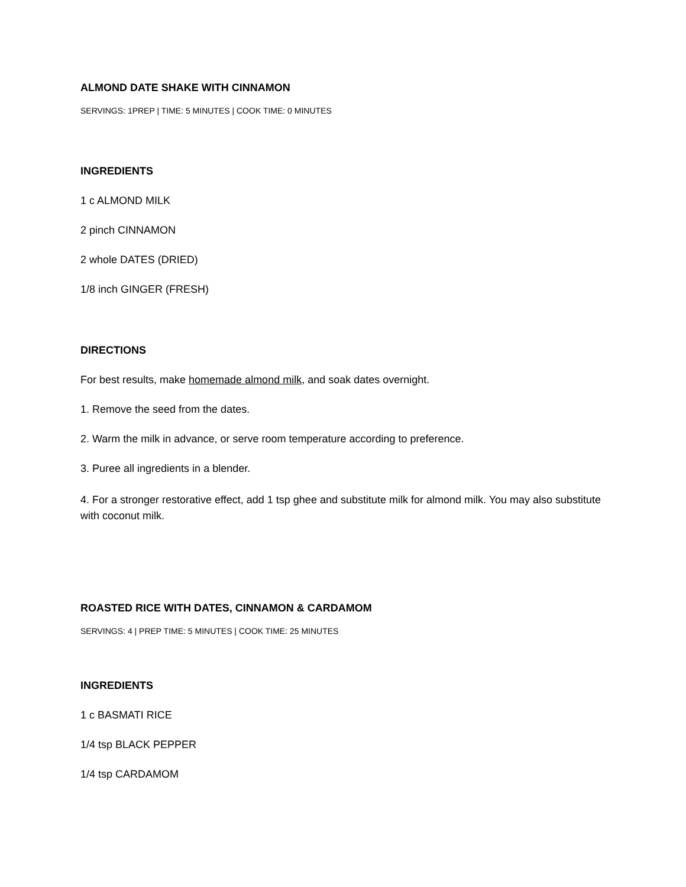ALMOND DATE SHAKE WITH CINNAMON
SERVINGS: 1PREP | TIME: 5 MINUTES | COOK TIME: 0 MINUTES
INGREDIENTS
1 c ALMOND MILK
2 pinch CINNAMON
2 whole DATES (DRIED)
1/8 inch GINGER (FRESH)
DIRECTIONS
For best results, make homemade almond milk, and soak dates overnight.
1. Remove the seed from the dates.
2. Warm the milk in advance, or serve room temperature according to preference.
3. Puree all ingredients in a blender.
4. For a stronger restorative effect, add 1 tsp ghee and substitute milk for almond milk. You may also substitute with coconut milk.
ROASTED RICE WITH DATES, CINNAMON & CARDAMOM
SERVINGS: 4 | PREP TIME: 5 MINUTES | COOK TIME: 25 MINUTES
INGREDIENTS
1 c BASMATI RICE
1/4 tsp BLACK PEPPER
1/4 tsp CARDAMOM